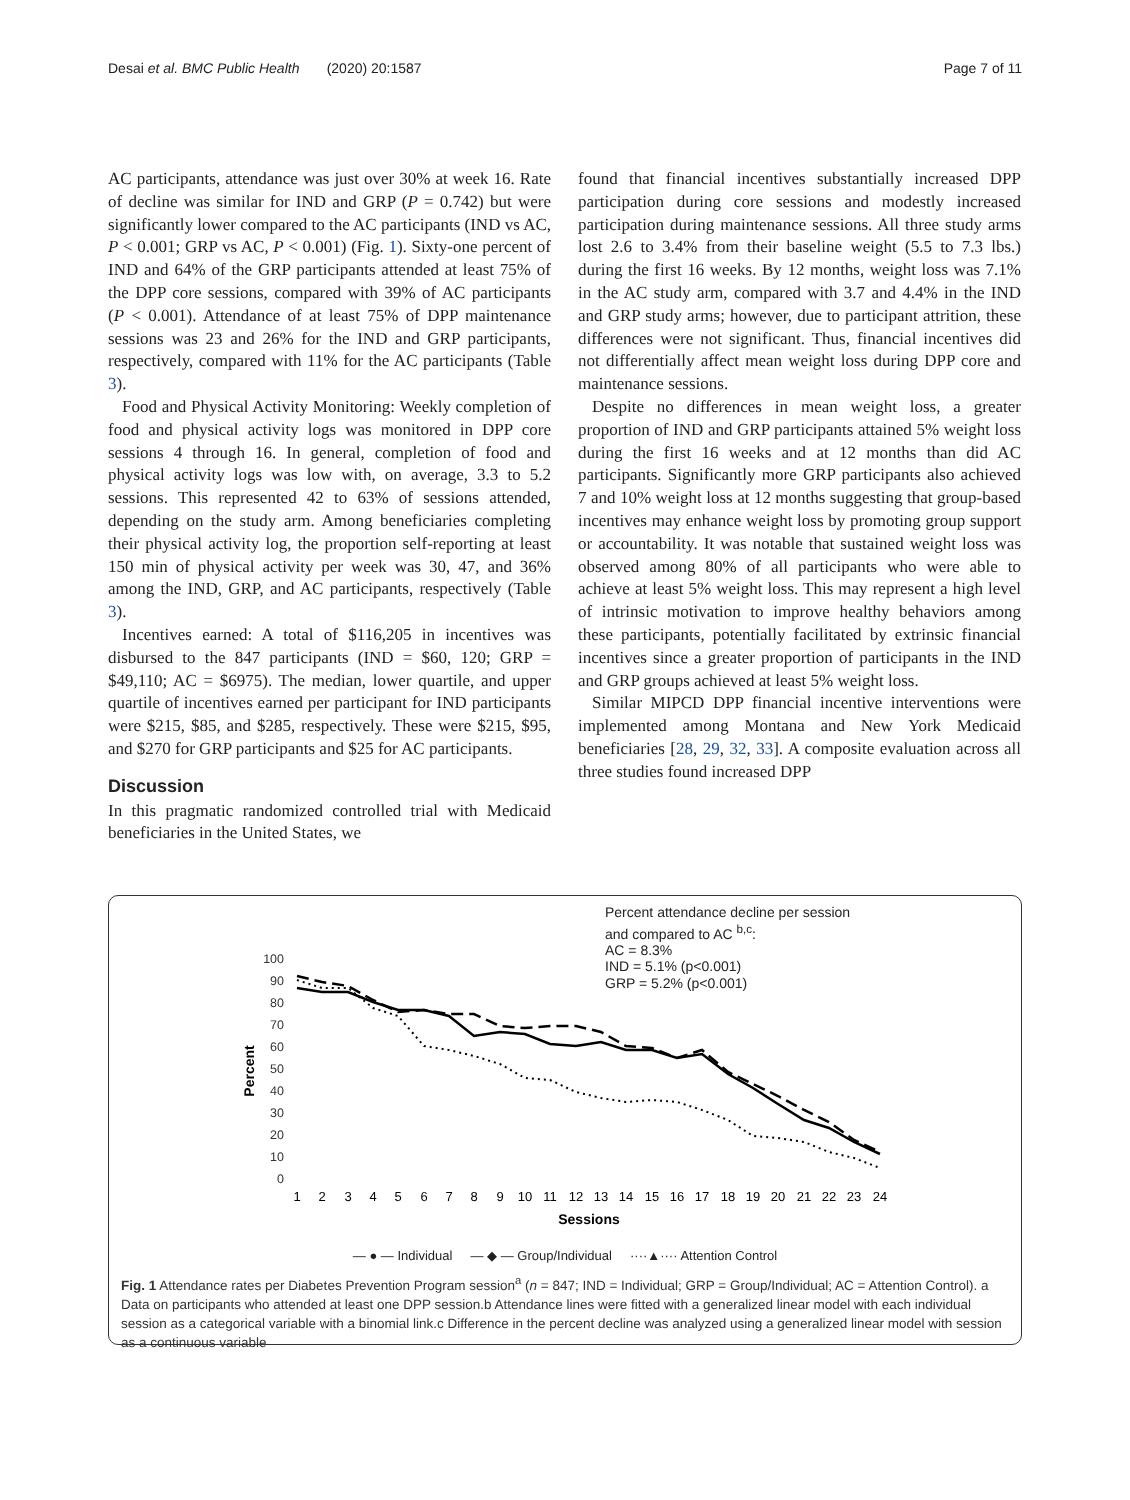Desai et al. BMC Public Health (2020) 20:1587 Page 7 of 11
AC participants, attendance was just over 30% at week 16. Rate of decline was similar for IND and GRP (P = 0.742) but were significantly lower compared to the AC participants (IND vs AC, P < 0.001; GRP vs AC, P < 0.001) (Fig. 1). Sixty-one percent of IND and 64% of the GRP participants attended at least 75% of the DPP core sessions, compared with 39% of AC participants (P < 0.001). Attendance of at least 75% of DPP maintenance sessions was 23 and 26% for the IND and GRP participants, respectively, compared with 11% for the AC participants (Table 3).
Food and Physical Activity Monitoring: Weekly completion of food and physical activity logs was monitored in DPP core sessions 4 through 16. In general, completion of food and physical activity logs was low with, on average, 3.3 to 5.2 sessions. This represented 42 to 63% of sessions attended, depending on the study arm. Among beneficiaries completing their physical activity log, the proportion self-reporting at least 150 min of physical activity per week was 30, 47, and 36% among the IND, GRP, and AC participants, respectively (Table 3).
Incentives earned: A total of $116,205 in incentives was disbursed to the 847 participants (IND = $60, 120; GRP = $49,110; AC = $6975). The median, lower quartile, and upper quartile of incentives earned per participant for IND participants were $215, $85, and $285, respectively. These were $215, $95, and $270 for GRP participants and $25 for AC participants.
Discussion
In this pragmatic randomized controlled trial with Medicaid beneficiaries in the United States, we
found that financial incentives substantially increased DPP participation during core sessions and modestly increased participation during maintenance sessions. All three study arms lost 2.6 to 3.4% from their baseline weight (5.5 to 7.3 lbs.) during the first 16 weeks. By 12 months, weight loss was 7.1% in the AC study arm, compared with 3.7 and 4.4% in the IND and GRP study arms; however, due to participant attrition, these differences were not significant. Thus, financial incentives did not differentially affect mean weight loss during DPP core and maintenance sessions.
Despite no differences in mean weight loss, a greater proportion of IND and GRP participants attained 5% weight loss during the first 16 weeks and at 12 months than did AC participants. Significantly more GRP participants also achieved 7 and 10% weight loss at 12 months suggesting that group-based incentives may enhance weight loss by promoting group support or accountability. It was notable that sustained weight loss was observed among 80% of all participants who were able to achieve at least 5% weight loss. This may represent a high level of intrinsic motivation to improve healthy behaviors among these participants, potentially facilitated by extrinsic financial incentives since a greater proportion of participants in the IND and GRP groups achieved at least 5% weight loss.
Similar MIPCD DPP financial incentive interventions were implemented among Montana and New York Medicaid beneficiaries [28, 29, 32, 33]. A composite evaluation across all three studies found increased DPP
Percent attendance decline per session
and compared to AC <sup>b,c</sup>:
AC = 8.3%
IND = 5.1% (p<0.001)
GRP = 5.2% (p<0.001)
100
90
80
70
60
50
40
30
20
10
0
Percent
1
2
3
4
5
6
7
8
9
10
11
12
13
14
15
16
17
18
19
20
21
22
23
24
Sessions
— ● — Individual — ◆ — Group/Individual ····▲···· Attention Control
Fig. 1 Attendance rates per Diabetes Prevention Program session<sup>a</sup> (n = 847; IND = Individual; GRP = Group/Individual; AC = Attention Control). a Data on participants who attended at least one DPP session.b Attendance lines were fitted with a generalized linear model with each individual session as a categorical variable with a binomial link.c Difference in the percent decline was analyzed using a generalized linear model with session as a continuous variable